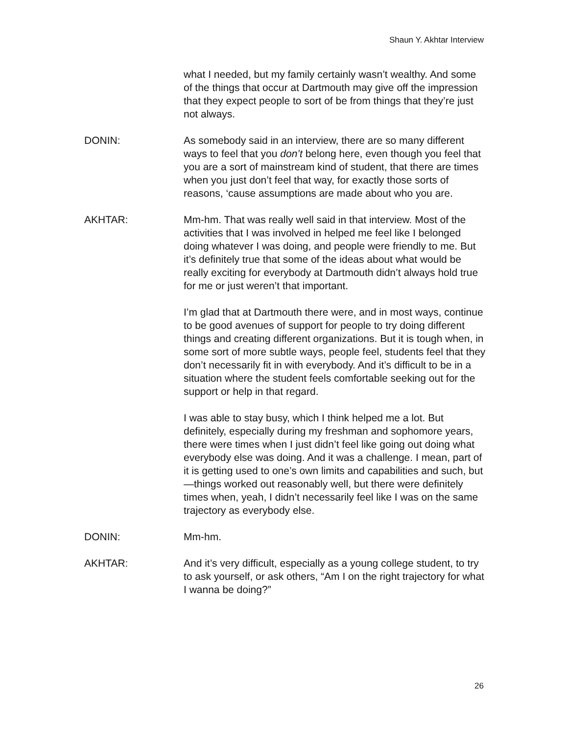Shaun Y. Akhtar Interview
what I needed, but my family certainly wasn’t wealthy. And some of the things that occur at Dartmouth may give off the impression that they expect people to sort of be from things that they’re just not always.
DONIN: As somebody said in an interview, there are so many different ways to feel that you don’t belong here, even though you feel that you are a sort of mainstream kind of student, that there are times when you just don’t feel that way, for exactly those sorts of reasons, ‘cause assumptions are made about who you are.
AKHTAR: Mm-hm. That was really well said in that interview. Most of the activities that I was involved in helped me feel like I belonged doing whatever I was doing, and people were friendly to me. But it’s definitely true that some of the ideas about what would be really exciting for everybody at Dartmouth didn’t always hold true for me or just weren’t that important.
I’m glad that at Dartmouth there were, and in most ways, continue to be good avenues of support for people to try doing different things and creating different organizations. But it is tough when, in some sort of more subtle ways, people feel, students feel that they don’t necessarily fit in with everybody. And it’s difficult to be in a situation where the student feels comfortable seeking out for the support or help in that regard.
I was able to stay busy, which I think helped me a lot. But definitely, especially during my freshman and sophomore years, there were times when I just didn’t feel like going out doing what everybody else was doing. And it was a challenge. I mean, part of it is getting used to one’s own limits and capabilities and such, but—things worked out reasonably well, but there were definitely times when, yeah, I didn’t necessarily feel like I was on the same trajectory as everybody else.
DONIN: Mm-hm.
AKHTAR: And it’s very difficult, especially as a young college student, to try to ask yourself, or ask others, “Am I on the right trajectory for what I wanna be doing?”
26